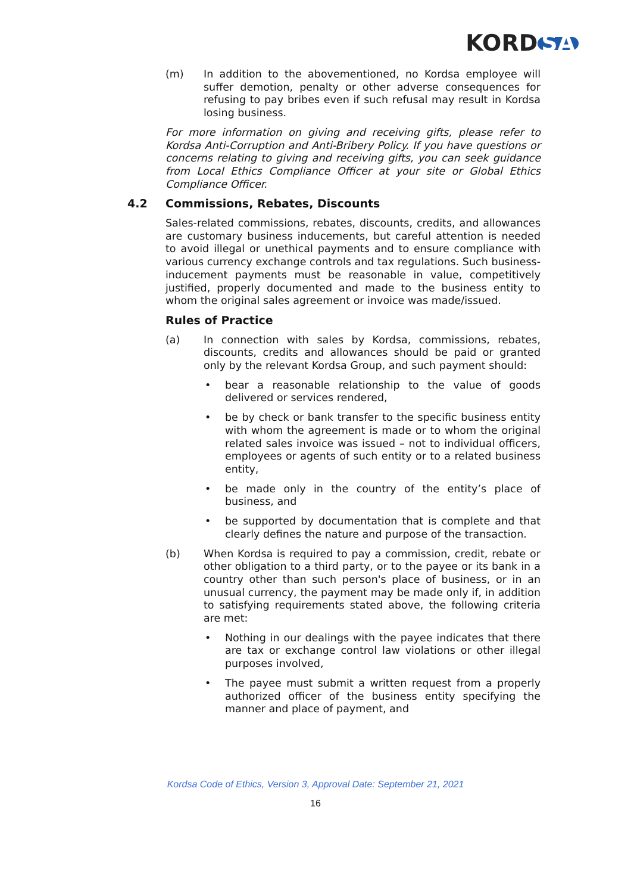KORD SA
(m) In addition to the abovementioned, no Kordsa employee will suffer demotion, penalty or other adverse consequences for refusing to pay bribes even if such refusal may result in Kordsa losing business.
For more information on giving and receiving gifts, please refer to Kordsa Anti-Corruption and Anti-Bribery Policy. If you have questions or concerns relating to giving and receiving gifts, you can seek guidance from Local Ethics Compliance Officer at your site or Global Ethics Compliance Officer.
4.2 Commissions, Rebates, Discounts
Sales-related commissions, rebates, discounts, credits, and allowances are customary business inducements, but careful attention is needed to avoid illegal or unethical payments and to ensure compliance with various currency exchange controls and tax regulations. Such business-inducement payments must be reasonable in value, competitively justified, properly documented and made to the business entity to whom the original sales agreement or invoice was made/issued.
Rules of Practice
(a) In connection with sales by Kordsa, commissions, rebates, discounts, credits and allowances should be paid or granted only by the relevant Kordsa Group, and such payment should:
• bear a reasonable relationship to the value of goods delivered or services rendered,
• be by check or bank transfer to the specific business entity with whom the agreement is made or to whom the original related sales invoice was issued – not to individual officers, employees or agents of such entity or to a related business entity,
• be made only in the country of the entity’s place of business, and
• be supported by documentation that is complete and that clearly defines the nature and purpose of the transaction.
(b) When Kordsa is required to pay a commission, credit, rebate or other obligation to a third party, or to the payee or its bank in a country other than such person's place of business, or in an unusual currency, the payment may be made only if, in addition to satisfying requirements stated above, the following criteria are met:
• Nothing in our dealings with the payee indicates that there are tax or exchange control law violations or other illegal purposes involved,
• The payee must submit a written request from a properly authorized officer of the business entity specifying the manner and place of payment, and
Kordsa Code of Ethics, Version 3, Approval Date: September 21, 2021
16